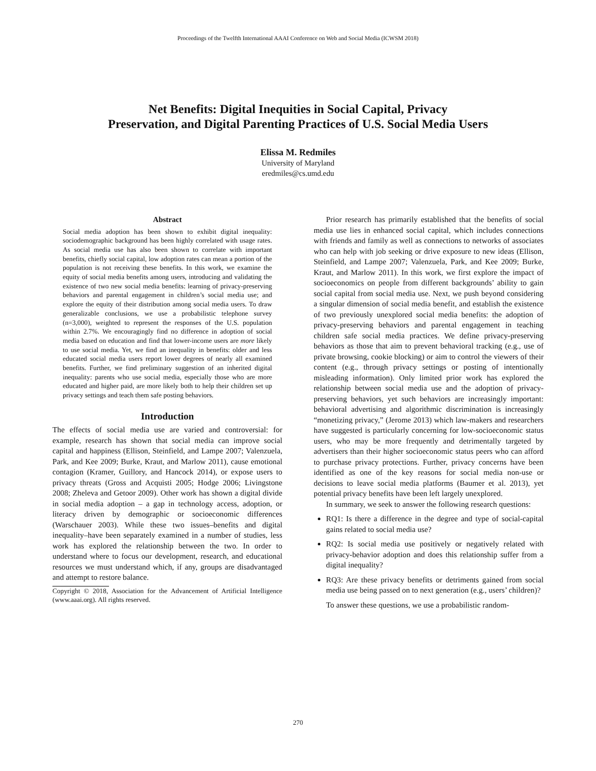Proceedings of the Twelfth International AAAI Conference on Web and Social Media (ICWSM 2018)
Net Benefits: Digital Inequities in Social Capital, Privacy
Preservation, and Digital Parenting Practices of U.S. Social Media Users
Elissa M. Redmiles
University of Maryland
eredmiles@cs.umd.edu
Abstract
Social media adoption has been shown to exhibit digital inequality: sociodemographic background has been highly correlated with usage rates. As social media use has also been shown to correlate with important benefits, chiefly social capital, low adoption rates can mean a portion of the population is not receiving these benefits. In this work, we examine the equity of social media benefits among users, introducing and validating the existence of two new social media benefits: learning of privacy-preserving behaviors and parental engagement in children’s social media use; and explore the equity of their distribution among social media users. To draw generalizable conclusions, we use a probabilistic telephone survey (n=3,000), weighted to represent the responses of the U.S. population within 2.7%. We encouragingly find no difference in adoption of social media based on education and find that lower-income users are more likely to use social media. Yet, we find an inequality in benefits: older and less educated social media users report lower degrees of nearly all examined benefits. Further, we find preliminary suggestion of an inherited digital inequality: parents who use social media, especially those who are more educated and higher paid, are more likely both to help their children set up privacy settings and teach them safe posting behaviors.
Introduction
The effects of social media use are varied and controversial: for example, research has shown that social media can improve social capital and happiness (Ellison, Steinfield, and Lampe 2007; Valenzuela, Park, and Kee 2009; Burke, Kraut, and Marlow 2011), cause emotional contagion (Kramer, Guillory, and Hancock 2014), or expose users to privacy threats (Gross and Acquisti 2005; Hodge 2006; Livingstone 2008; Zheleva and Getoor 2009). Other work has shown a digital divide in social media adoption – a gap in technology access, adoption, or literacy driven by demographic or socioeconomic differences (Warschauer 2003). While these two issues–benefits and digital inequality–have been separately examined in a number of studies, less work has explored the relationship between the two. In order to understand where to focus our development, research, and educational resources we must understand which, if any, groups are disadvantaged and attempt to restore balance.
Copyright © 2018, Association for the Advancement of Artificial Intelligence (www.aaai.org). All rights reserved.
Prior research has primarily established that the benefits of social media use lies in enhanced social capital, which includes connections with friends and family as well as connections to networks of associates who can help with job seeking or drive exposure to new ideas (Ellison, Steinfield, and Lampe 2007; Valenzuela, Park, and Kee 2009; Burke, Kraut, and Marlow 2011). In this work, we first explore the impact of socioeconomics on people from different backgrounds’ ability to gain social capital from social media use. Next, we push beyond considering a singular dimension of social media benefit, and establish the existence of two previously unexplored social media benefits: the adoption of privacy-preserving behaviors and parental engagement in teaching children safe social media practices. We define privacy-preserving behaviors as those that aim to prevent behavioral tracking (e.g., use of private browsing, cookie blocking) or aim to control the viewers of their content (e.g., through privacy settings or posting of intentionally misleading information). Only limited prior work has explored the relationship between social media use and the adoption of privacy-preserving behaviors, yet such behaviors are increasingly important: behavioral advertising and algorithmic discrimination is increasingly “monetizing privacy,” (Jerome 2013) which law-makers and researchers have suggested is particularly concerning for low-socioeconomic status users, who may be more frequently and detrimentally targeted by advertisers than their higher socioeconomic status peers who can afford to purchase privacy protections. Further, privacy concerns have been identified as one of the key reasons for social media non-use or decisions to leave social media platforms (Baumer et al. 2013), yet potential privacy benefits have been left largely unexplored.
In summary, we seek to answer the following research questions:
RQ1: Is there a difference in the degree and type of social-capital gains related to social media use?
RQ2: Is social media use positively or negatively related with privacy-behavior adoption and does this relationship suffer from a digital inequality?
RQ3: Are these privacy benefits or detriments gained from social media use being passed on to next generation (e.g., users’ children)?
To answer these questions, we use a probabilistic random-
270